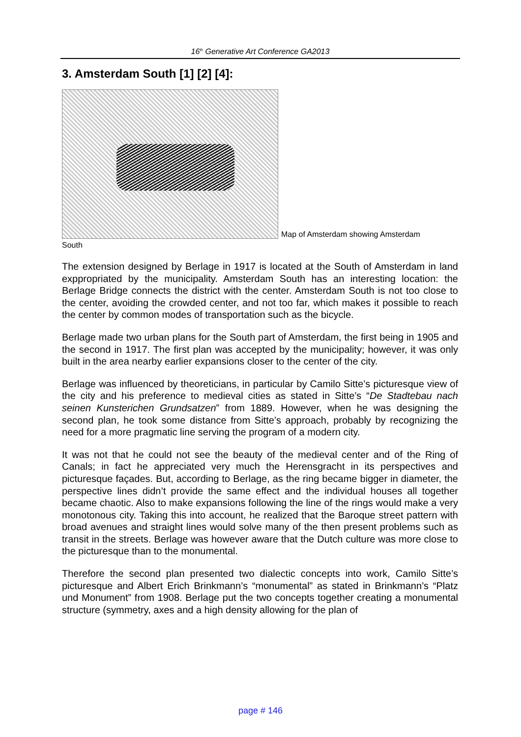16<sup>th</sup> Generative Art Conference GA2013
3. Amsterdam South [1] [2] [4]:
Map of Amsterdam showing Amsterdam
South
The extension designed by Berlage in 1917 is located at the South of Amsterdam in land exppropriated by the municipality. Amsterdam South has an interesting location: the Berlage Bridge connects the district with the center. Amsterdam South is not too close to the center, avoiding the crowded center, and not too far, which makes it possible to reach the center by common modes of transportation such as the bicycle.
Berlage made two urban plans for the South part of Amsterdam, the first being in 1905 and the second in 1917. The first plan was accepted by the municipality; however, it was only built in the area nearby earlier expansions closer to the center of the city.
Berlage was influenced by theoreticians, in particular by Camilo Sitte’s picturesque view of the city and his preference to medieval cities as stated in Sitte’s “De Stadtebau nach seinen Kunsterichen Grundsatzen” from 1889. However, when he was designing the second plan, he took some distance from Sitte’s approach, probably by recognizing the need for a more pragmatic line serving the program of a modern city.
It was not that he could not see the beauty of the medieval center and of the Ring of Canals; in fact he appreciated very much the Herensgracht in its perspectives and picturesque façades. But, according to Berlage, as the ring became bigger in diameter, the perspective lines didn’t provide the same effect and the individual houses all together became chaotic. Also to make expansions following the line of the rings would make a very monotonous city. Taking this into account, he realized that the Baroque street pattern with broad avenues and straight lines would solve many of the then present problems such as transit in the streets. Berlage was however aware that the Dutch culture was more close to the picturesque than to the monumental.
Therefore the second plan presented two dialectic concepts into work, Camilo Sitte’s picturesque and Albert Erich Brinkmann’s “monumental” as stated in Brinkmann’s “Platz und Monument” from 1908. Berlage put the two concepts together creating a monumental structure (symmetry, axes and a high density allowing for the plan of
page # 146